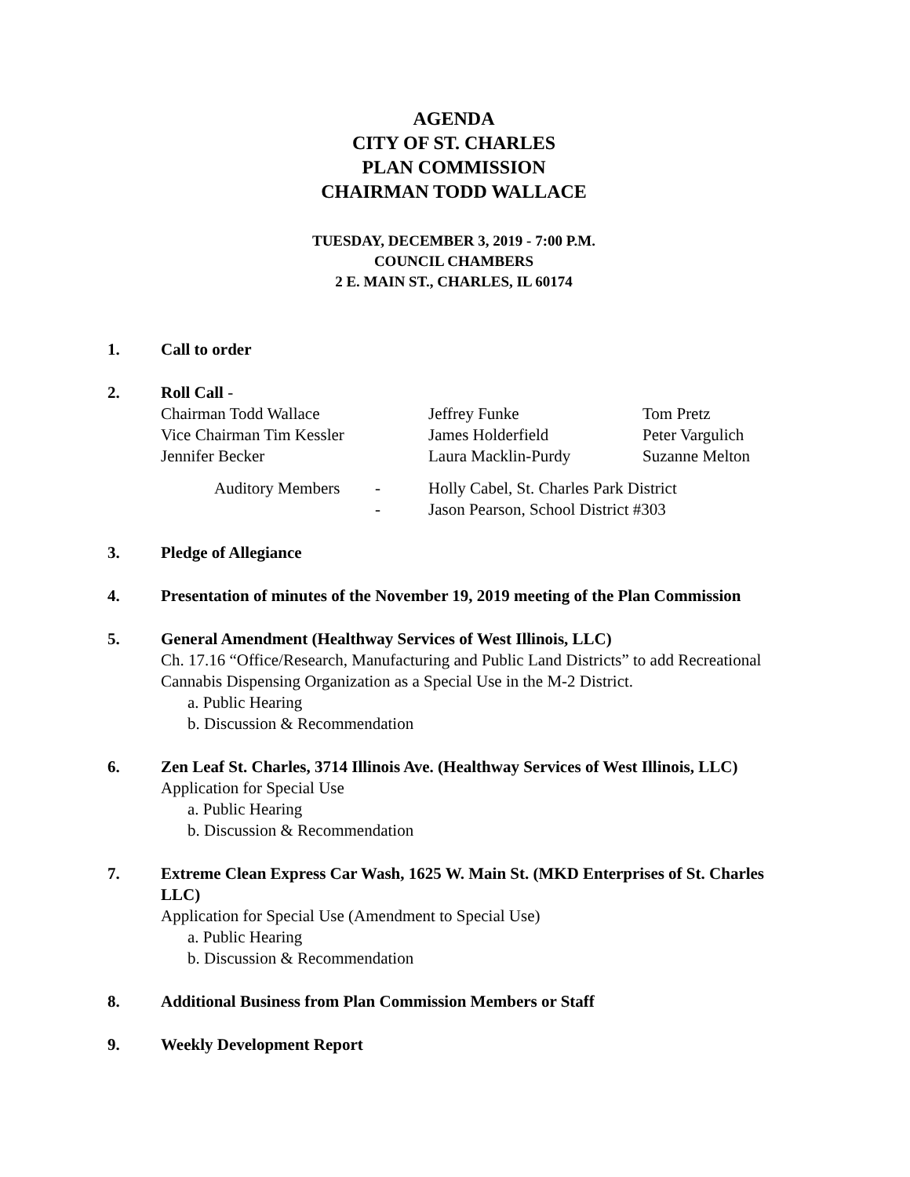AGENDA
CITY OF ST. CHARLES
PLAN COMMISSION
CHAIRMAN TODD WALLACE
TUESDAY, DECEMBER 3, 2019 - 7:00 P.M.
COUNCIL CHAMBERS
2 E. MAIN ST., CHARLES, IL 60174
1. Call to order
2. Roll Call -
| Chairman Todd Wallace | Jeffrey Funke | Tom Pretz |
| Vice Chairman Tim Kessler | James Holderfield | Peter Vargulich |
| Jennifer Becker | Laura Macklin-Purdy | Suzanne Melton |
| | Auditory Members | - | Holly Cabel, St. Charles Park District |
| | | - | Jason Pearson, School District #303 |
3. Pledge of Allegiance
4. Presentation of minutes of the November 19, 2019 meeting of the Plan Commission
5. General Amendment (Healthway Services of West Illinois, LLC)
Ch. 17.16 “Office/Research, Manufacturing and Public Land Districts” to add Recreational Cannabis Dispensing Organization as a Special Use in the M-2 District.
a. Public Hearing
b. Discussion & Recommendation
6. Zen Leaf St. Charles, 3714 Illinois Ave. (Healthway Services of West Illinois, LLC)
Application for Special Use
a. Public Hearing
b. Discussion & Recommendation
7. Extreme Clean Express Car Wash, 1625 W. Main St. (MKD Enterprises of St. Charles LLC)
Application for Special Use (Amendment to Special Use)
a. Public Hearing
b. Discussion & Recommendation
8. Additional Business from Plan Commission Members or Staff
9. Weekly Development Report